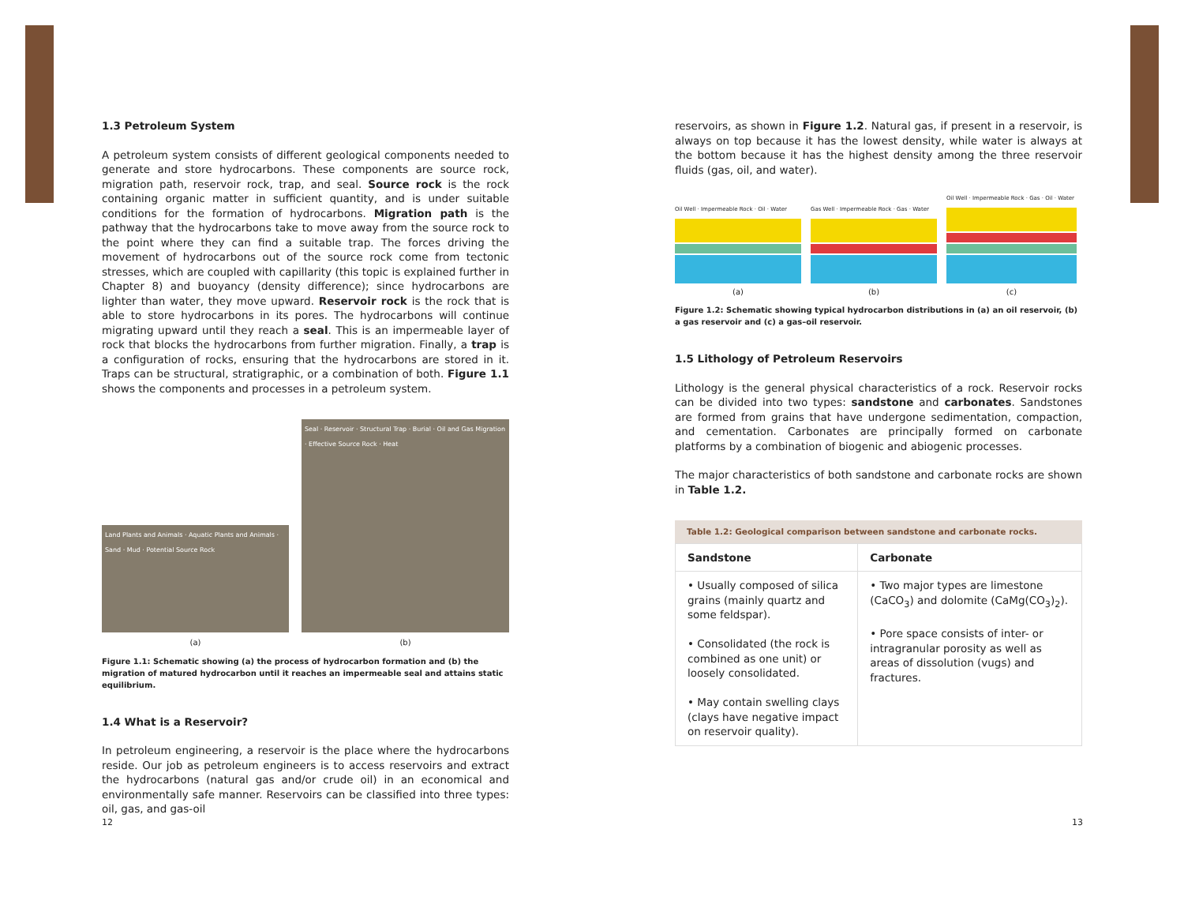1.3 Petroleum System
A petroleum system consists of different geological components needed to generate and store hydrocarbons. These components are source rock, migration path, reservoir rock, trap, and seal. Source rock is the rock containing organic matter in sufficient quantity, and is under suitable conditions for the formation of hydrocarbons. Migration path is the pathway that the hydrocarbons take to move away from the source rock to the point where they can find a suitable trap. The forces driving the movement of hydrocarbons out of the source rock come from tectonic stresses, which are coupled with capillarity (this topic is explained further in Chapter 8) and buoyancy (density difference); since hydrocarbons are lighter than water, they move upward. Reservoir rock is the rock that is able to store hydrocarbons in its pores. The hydrocarbons will continue migrating upward until they reach a seal. This is an impermeable layer of rock that blocks the hydrocarbons from further migration. Finally, a trap is a configuration of rocks, ensuring that the hydrocarbons are stored in it. Traps can be structural, stratigraphic, or a combination of both. Figure 1.1 shows the components and processes in a petroleum system.
Land Plants and Animals · Aquatic Plants and Animals · Sand · Mud · Potential Source Rock
(a)
Seal · Reservoir · Structural Trap · Burial · Oil and Gas Migration · Effective Source Rock · Heat
(b)
Figure 1.1: Schematic showing (a) the process of hydrocarbon formation and (b) the migration of matured hydrocarbon until it reaches an impermeable seal and attains static equilibrium.
1.4 What is a Reservoir?
In petroleum engineering, a reservoir is the place where the hydrocarbons reside. Our job as petroleum engineers is to access reservoirs and extract the hydrocarbons (natural gas and/or crude oil) in an economical and environmentally safe manner. Reservoirs can be classified into three types: oil, gas, and gas-oil
reservoirs, as shown in Figure 1.2. Natural gas, if present in a reservoir, is always on top because it has the lowest density, while water is always at the bottom because it has the highest density among the three reservoir fluids (gas, oil, and water).
Oil Well · Impermeable Rock · Oil · Water
(a)
Gas Well · Impermeable Rock · Gas · Water
(b)
Oil Well · Impermeable Rock · Gas · Oil · Water
(c)
Figure 1.2: Schematic showing typical hydrocarbon distributions in (a) an oil reservoir, (b) a gas reservoir and (c) a gas–oil reservoir.
1.5 Lithology of Petroleum Reservoirs
Lithology is the general physical characteristics of a rock. Reservoir rocks can be divided into two types: sandstone and carbonates. Sandstones are formed from grains that have undergone sedimentation, compaction, and cementation. Carbonates are principally formed on carbonate platforms by a combination of biogenic and abiogenic processes.
The major characteristics of both sandstone and carbonate rocks are shown in Table 1.2.
Table 1.2: Geological comparison between sandstone and carbonate rocks.
| Sandstone | Carbonate |
| --- | --- |
| • Usually composed of silica grains (mainly quartz and some feldspar). • Consolidated (the rock is combined as one unit) or loosely consolidated. • May contain swelling clays (clays have negative impact on reservoir quality). | • Two major types are limestone (CaCO<sub>3</sub>) and dolomite (CaMg(CO<sub>3</sub>)<sub>2</sub>). • Pore space consists of inter- or intragranular porosity as well as areas of dissolution (vugs) and fractures. |
12 13